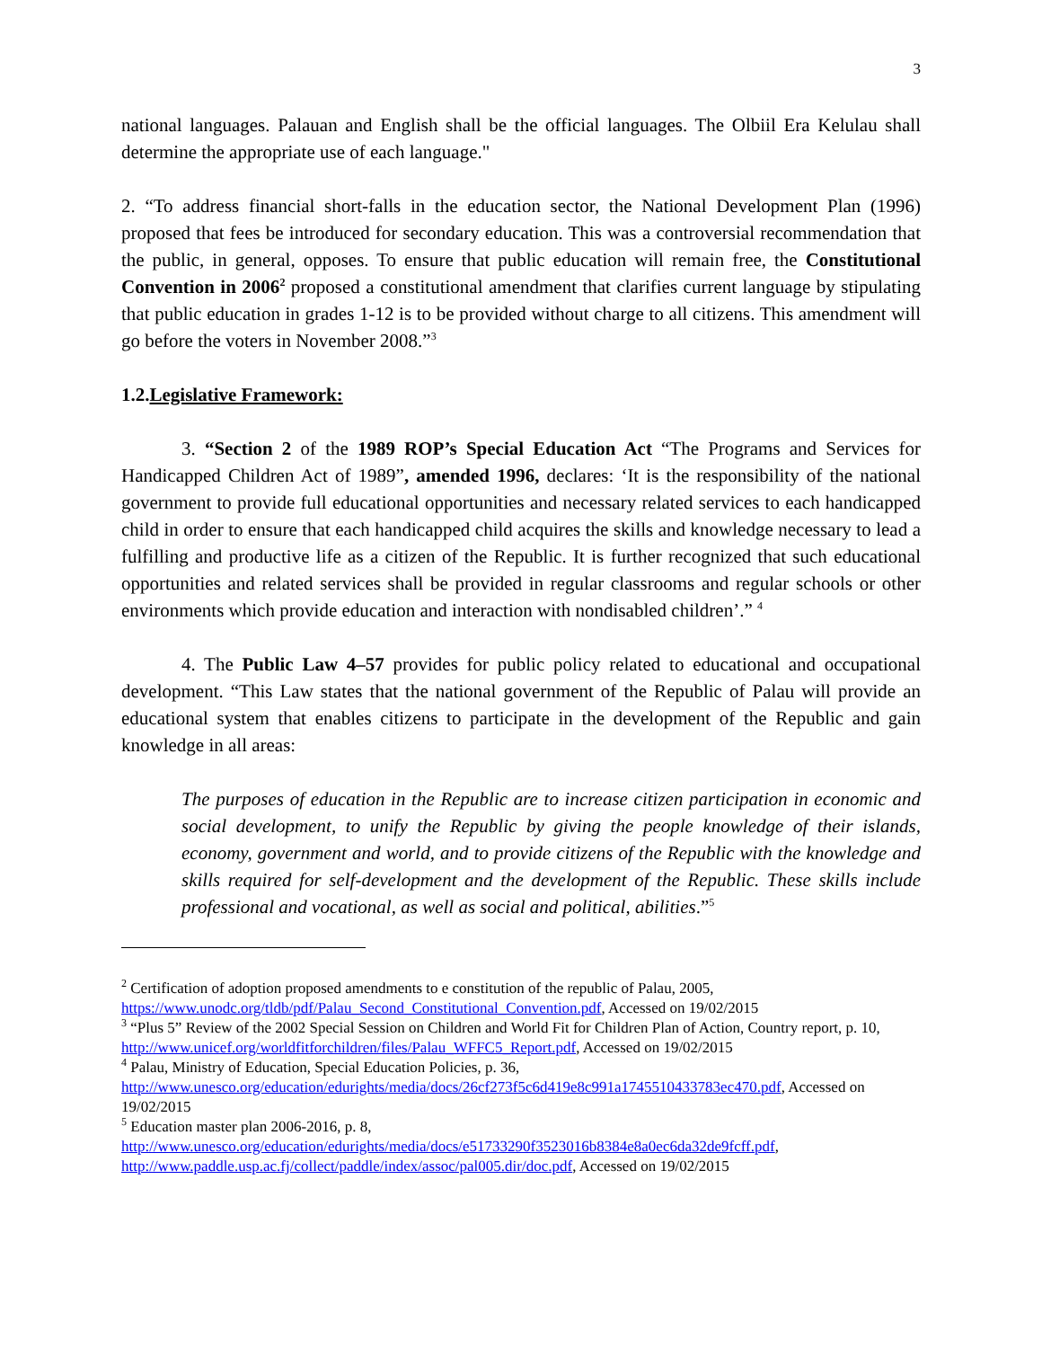3
national languages. Palauan and English shall be the official languages. The Olbiil Era Kelulau shall determine the appropriate use of each language."
2. “To address financial short-falls in the education sector, the National Development Plan (1996) proposed that fees be introduced for secondary education. This was a controversial recommendation that the public, in general, opposes. To ensure that public education will remain free, the Constitutional Convention in 2006<sup>2</sup> proposed a constitutional amendment that clarifies current language by stipulating that public education in grades 1-12 is to be provided without charge to all citizens. This amendment will go before the voters in November 2008.”<sup>3</sup>
1.2.Legislative Framework:
3. “Section 2 of the 1989 ROP’s Special Education Act “The Programs and Services for Handicapped Children Act of 1989”, amended 1996, declares: ‘It is the responsibility of the national government to provide full educational opportunities and necessary related services to each handicapped child in order to ensure that each handicapped child acquires the skills and knowledge necessary to lead a fulfilling and productive life as a citizen of the Republic. It is further recognized that such educational opportunities and related services shall be provided in regular classrooms and regular schools or other environments which provide education and interaction with nondisabled children’.” <sup>4</sup>
4. The Public Law 4–57 provides for public policy related to educational and occupational development. “This Law states that the national government of the Republic of Palau will provide an educational system that enables citizens to participate in the development of the Republic and gain knowledge in all areas:
The purposes of education in the Republic are to increase citizen participation in economic and social development, to unify the Republic by giving the people knowledge of their islands, economy, government and world, and to provide citizens of the Republic with the knowledge and skills required for self-development and the development of the Republic. These skills include professional and vocational, as well as social and political, abilities.”<sup>5</sup>
<sup>2</sup> Certification of adoption proposed amendments to e constitution of the republic of Palau, 2005, https://www.unodc.org/tldb/pdf/Palau_Second_Constitutional_Convention.pdf, Accessed on 19/02/2015
<sup>3</sup> “Plus 5” Review of the 2002 Special Session on Children and World Fit for Children Plan of Action, Country report, p. 10, http://www.unicef.org/worldfitforchildren/files/Palau_WFFC5_Report.pdf, Accessed on 19/02/2015
<sup>4</sup> Palau, Ministry of Education, Special Education Policies, p. 36, http://www.unesco.org/education/edurights/media/docs/26cf273f5c6d419e8c991a1745510433783ec470.pdf, Accessed on 19/02/2015
<sup>5</sup> Education master plan 2006-2016, p. 8,
http://www.unesco.org/education/edurights/media/docs/e51733290f3523016b8384e8a0ec6da32de9fcff.pdf, http://www.paddle.usp.ac.fj/collect/paddle/index/assoc/pal005.dir/doc.pdf, Accessed on 19/02/2015